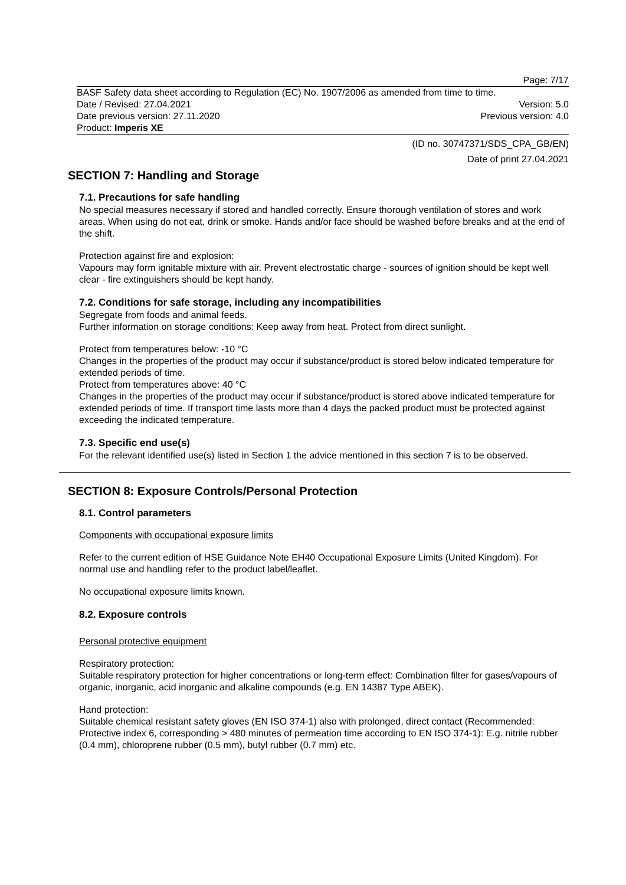Page: 7/17
BASF Safety data sheet according to Regulation (EC) No. 1907/2006 as amended from time to time.
Date / Revised: 27.04.2021 Version: 5.0
Date previous version: 27.11.2020 Previous version: 4.0
Product: Imperis XE
(ID no. 30747371/SDS_CPA_GB/EN)
Date of print 27.04.2021
SECTION 7: Handling and Storage
7.1. Precautions for safe handling
No special measures necessary if stored and handled correctly. Ensure thorough ventilation of stores and work areas. When using do not eat, drink or smoke. Hands and/or face should be washed before breaks and at the end of the shift.
Protection against fire and explosion:
Vapours may form ignitable mixture with air. Prevent electrostatic charge - sources of ignition should be kept well clear - fire extinguishers should be kept handy.
7.2. Conditions for safe storage, including any incompatibilities
Segregate from foods and animal feeds.
Further information on storage conditions: Keep away from heat. Protect from direct sunlight.
Protect from temperatures below: -10 °C
Changes in the properties of the product may occur if substance/product is stored below indicated temperature for extended periods of time.
Protect from temperatures above: 40 °C
Changes in the properties of the product may occur if substance/product is stored above indicated temperature for extended periods of time. If transport time lasts more than 4 days the packed product must be protected against exceeding the indicated temperature.
7.3. Specific end use(s)
For the relevant identified use(s) listed in Section 1 the advice mentioned in this section 7 is to be observed.
SECTION 8: Exposure Controls/Personal Protection
8.1. Control parameters
Components with occupational exposure limits
Refer to the current edition of HSE Guidance Note EH40 Occupational Exposure Limits (United Kingdom). For normal use and handling refer to the product label/leaflet.
No occupational exposure limits known.
8.2. Exposure controls
Personal protective equipment
Respiratory protection:
Suitable respiratory protection for higher concentrations or long-term effect: Combination filter for gases/vapours of organic, inorganic, acid inorganic and alkaline compounds (e.g. EN 14387 Type ABEK).
Hand protection:
Suitable chemical resistant safety gloves (EN ISO 374-1) also with prolonged, direct contact (Recommended: Protective index 6, corresponding > 480 minutes of permeation time according to EN ISO 374-1): E.g. nitrile rubber (0.4 mm), chloroprene rubber (0.5 mm), butyl rubber (0.7 mm) etc.